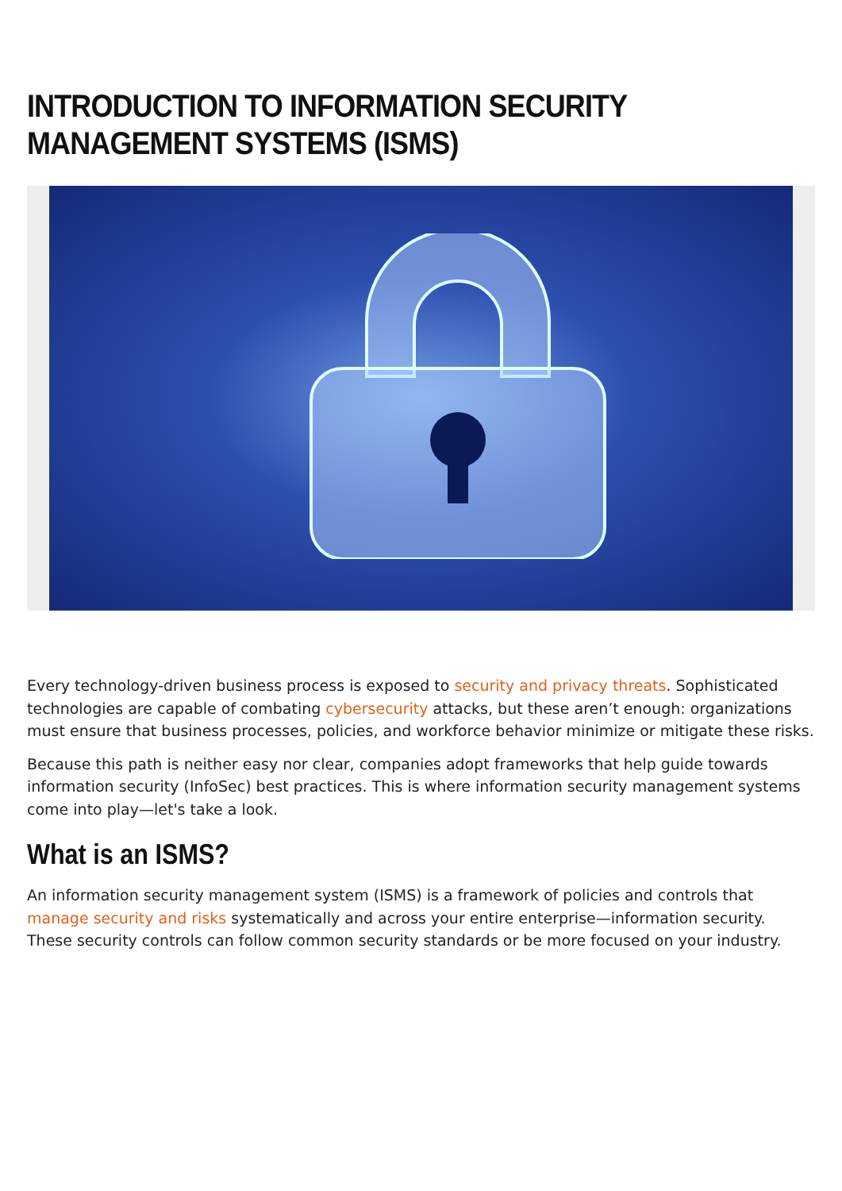INTRODUCTION TO INFORMATION SECURITY MANAGEMENT SYSTEMS (ISMS)
Every technology-driven business process is exposed to security and privacy threats. Sophisticated technologies are capable of combating cybersecurity attacks, but these aren’t enough: organizations must ensure that business processes, policies, and workforce behavior minimize or mitigate these risks.
Because this path is neither easy nor clear, companies adopt frameworks that help guide towards information security (InfoSec) best practices. This is where information security management systems come into play—let's take a look.
What is an ISMS?
An information security management system (ISMS) is a framework of policies and controls that manage security and risks systematically and across your entire enterprise—information security. These security controls can follow common security standards or be more focused on your industry.